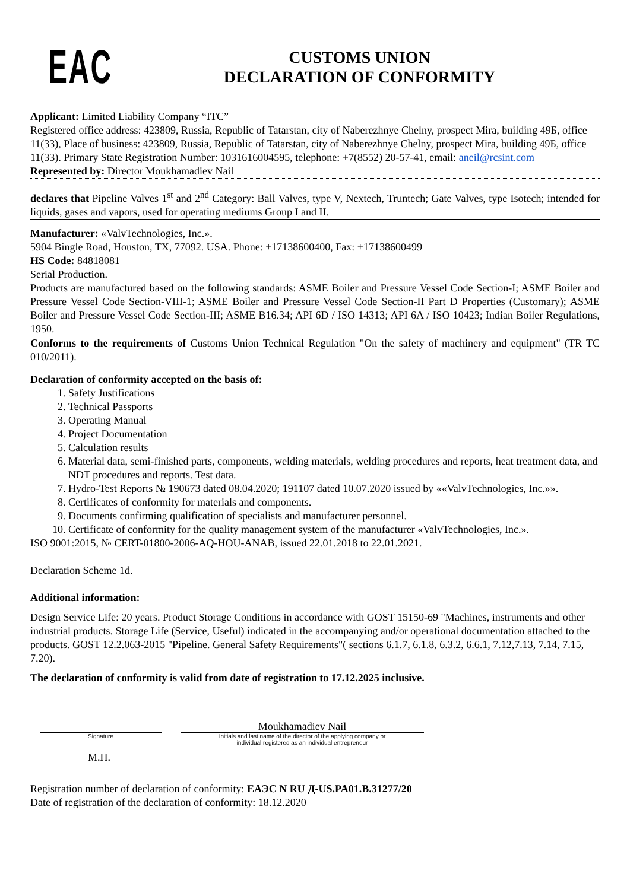EAC
CUSTOMS UNION
DECLARATION OF CONFORMITY
Applicant: Limited Liability Company “ITC”
Registered office address: 423809, Russia, Republic of Tatarstan, city of Naberezhnye Chelny, prospect Mira, building 49Б, office 11(33), Place of business: 423809, Russia, Republic of Tatarstan, city of Naberezhnye Chelny, prospect Mira, building 49Б, office 11(33). Primary State Registration Number: 1031616004595, telephone: +7(8552) 20-57-41, email: aneil@rcsint.com
Represented by: Director Moukhamadiev Nail
declares that Pipeline Valves 1<sup>st</sup> and 2<sup>nd</sup> Category: Ball Valves, type V, Nextech, Truntech; Gate Valves, type Isotech; intended for liquids, gases and vapors, used for operating mediums Group I and II.
Manufacturer: «ValvTechnologies, Inc.».
5904 Bingle Road, Houston, TX, 77092. USA. Phone: +17138600400, Fax: +17138600499
HS Code: 84818081
Serial Production.
Products are manufactured based on the following standards: ASME Boiler and Pressure Vessel Code Section-I; ASME Boiler and Pressure Vessel Code Section-VIII-1; ASME Boiler and Pressure Vessel Code Section-II Part D Properties (Customary); ASME Boiler and Pressure Vessel Code Section-III; ASME B16.34; API 6D / ISO 14313; API 6A / ISO 10423; Indian Boiler Regulations, 1950.
Conforms to the requirements of Customs Union Technical Regulation "On the safety of machinery and equipment" (TR TC 010/2011).
Declaration of conformity accepted on the basis of:
1. Safety Justifications
2. Technical Passports
3. Operating Manual
4. Project Documentation
5. Calculation results
6. Material data, semi-finished parts, components, welding materials, welding procedures and reports, heat treatment data, and NDT procedures and reports. Test data.
7. Hydro-Test Reports № 190673 dated 08.04.2020; 191107 dated 10.07.2020 issued by ««ValvTechnologies, Inc.»».
8. Certificates of conformity for materials and components.
9. Documents confirming qualification of specialists and manufacturer personnel.
10. Certificate of conformity for the quality management system of the manufacturer «ValvTechnologies, Inc.».
ISO 9001:2015, № CERT-01800-2006-AQ-HOU-ANAB, issued 22.01.2018 to 22.01.2021.
Declaration Scheme 1d.
Additional information:
Design Service Life: 20 years. Product Storage Conditions in accordance with GOST 15150-69 "Machines, instruments and other industrial products. Storage Life (Service, Useful) indicated in the accompanying and/or operational documentation attached to the products. GOST 12.2.063-2015 "Pipeline. General Safety Requirements"( sections 6.1.7, 6.1.8, 6.3.2, 6.6.1, 7.12,7.13, 7.14, 7.15, 7.20).
The declaration of conformity is valid from date of registration to 17.12.2025 inclusive.
Signature
Moukhamadiev Nail
Initials and last name of the director of the applying company or
individual registered as an individual entrepreneur
М.П.
Registration number of declaration of conformity: ЕАЭС N RU Д-US.PA01.B.31277/20
Date of registration of the declaration of conformity: 18.12.2020